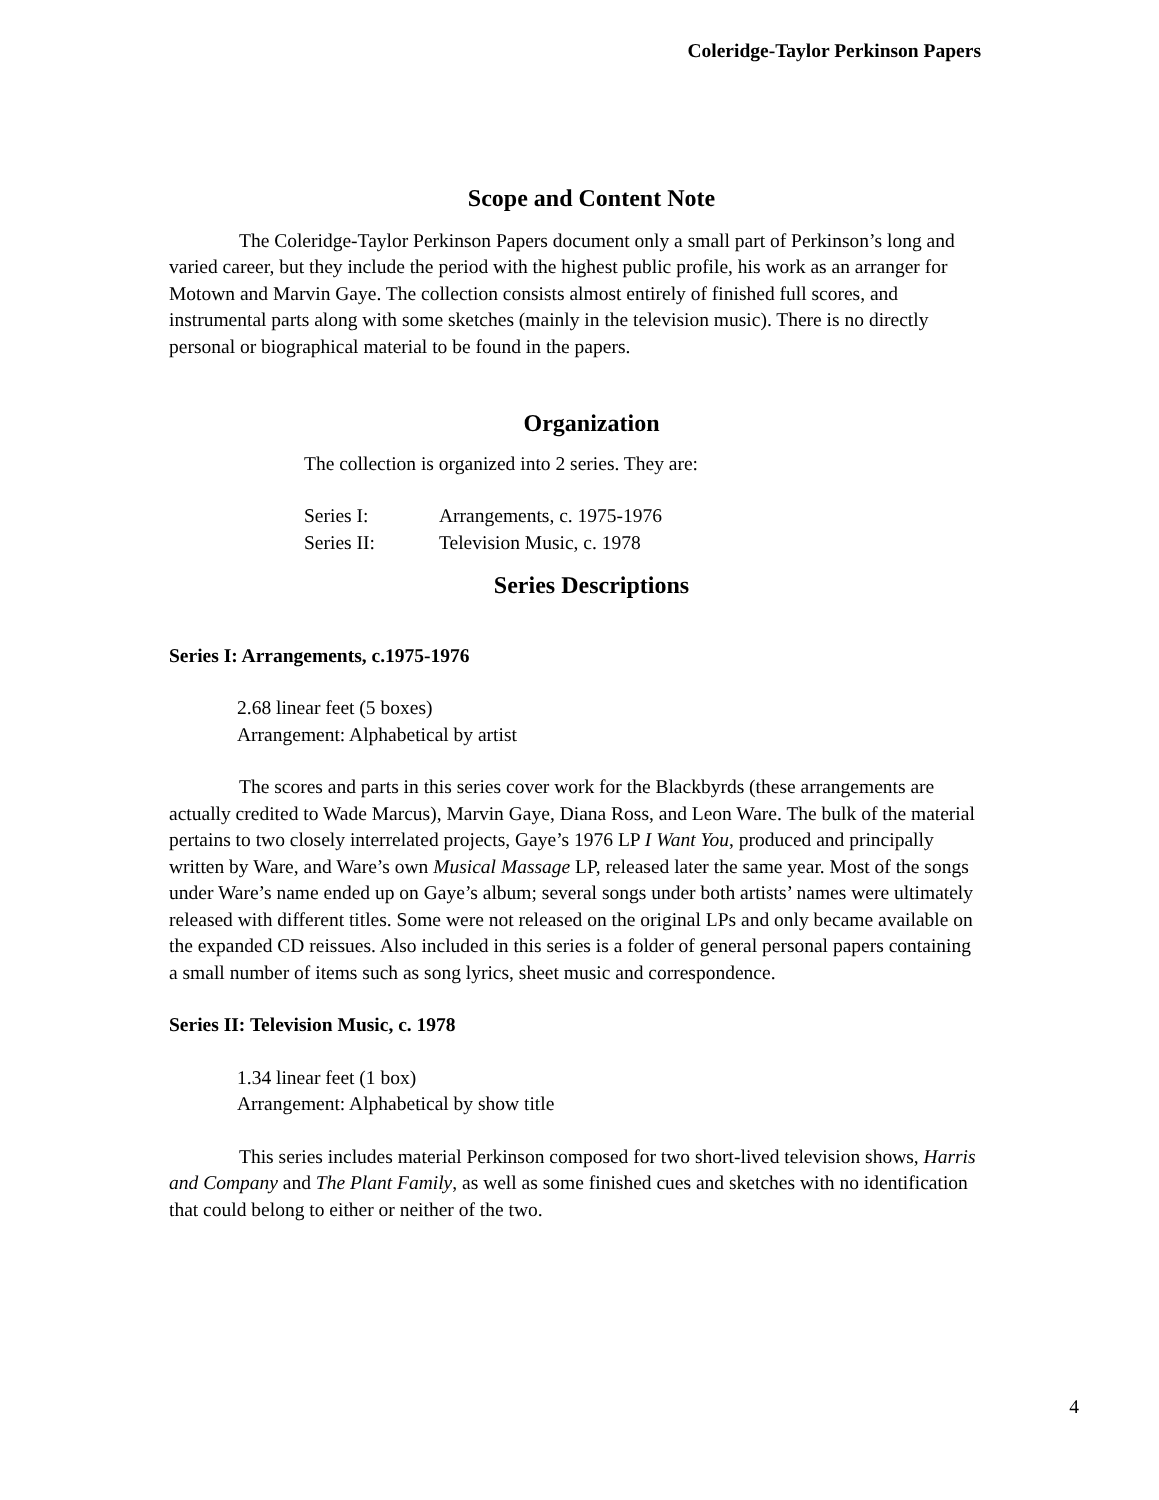Coleridge-Taylor Perkinson Papers
Scope and Content Note
The Coleridge-Taylor Perkinson Papers document only a small part of Perkinson’s long and varied career, but they include the period with the highest public profile, his work as an arranger for Motown and Marvin Gaye. The collection consists almost entirely of finished full scores, and instrumental parts along with some sketches (mainly in the television music). There is no directly personal or biographical material to be found in the papers.
Organization
The collection is organized into 2 series. They are:
| Series I: | Arrangements, c. 1975-1976 |
| Series II: | Television Music, c. 1978 |
Series Descriptions
Series I: Arrangements, c.1975-1976
2.68 linear feet (5 boxes)
Arrangement: Alphabetical by artist
The scores and parts in this series cover work for the Blackbyrds (these arrangements are actually credited to Wade Marcus), Marvin Gaye, Diana Ross, and Leon Ware. The bulk of the material pertains to two closely interrelated projects, Gaye’s 1976 LP I Want You, produced and principally written by Ware, and Ware’s own Musical Massage LP, released later the same year. Most of the songs under Ware’s name ended up on Gaye’s album; several songs under both artists’ names were ultimately released with different titles. Some were not released on the original LPs and only became available on the expanded CD reissues. Also included in this series is a folder of general personal papers containing a small number of items such as song lyrics, sheet music and correspondence.
Series II: Television Music, c. 1978
1.34 linear feet (1 box)
Arrangement: Alphabetical by show title
This series includes material Perkinson composed for two short-lived television shows, Harris and Company and The Plant Family, as well as some finished cues and sketches with no identification that could belong to either or neither of the two.
4